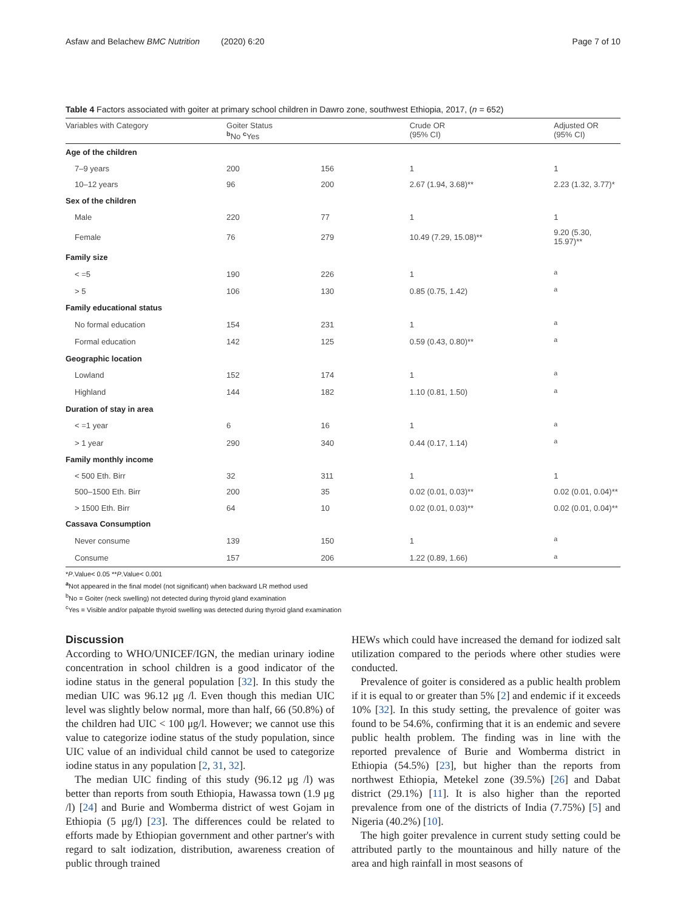Asfaw and Belachew BMC Nutrition (2020) 6:20 Page 7 of 10
Table 4 Factors associated with goiter at primary school children in Dawro zone, southwest Ethiopia, 2017, (n = 652)
| Variables with Category | Goiter Status <sup>b</sup> No <sup>c</sup>Yes | | Crude OR (95% CI) | Adjusted OR (95% CI) |
| --- | --- | --- | --- | --- |
| Age of the children | | | | |
| 7–9 years | 200 | 156 | 1 | 1 |
| 10–12 years | 96 | 200 | 2.67 (1.94, 3.68)** | 2.23 (1.32, 3.77)* |
| Sex of the children | | | | |
| Male | 220 | 77 | 1 | 1 |
| Female | 76 | 279 | 10.49 (7.29, 15.08)** | 9.20 (5.30, 15.97)** |
| Family size | | | | |
| < =5 | 190 | 226 | 1 | <sup>a</sup> |
| > 5 | 106 | 130 | 0.85 (0.75, 1.42) | <sup>a</sup> |
| Family educational status | | | | |
| No formal education | 154 | 231 | 1 | <sup>a</sup> |
| Formal education | 142 | 125 | 0.59 (0.43, 0.80)** | <sup>a</sup> |
| Geographic location | | | | |
| Lowland | 152 | 174 | 1 | <sup>a</sup> |
| Highland | 144 | 182 | 1.10 (0.81, 1.50) | <sup>a</sup> |
| Duration of stay in area | | | | |
| < =1 year | 6 | 16 | 1 | <sup>a</sup> |
| > 1 year | 290 | 340 | 0.44 (0.17, 1.14) | <sup>a</sup> |
| Family monthly income | | | | |
| < 500 Eth. Birr | 32 | 311 | 1 | 1 |
| 500–1500 Eth. Birr | 200 | 35 | 0.02 (0.01, 0.03)** | 0.02 (0.01, 0.04)** |
| > 1500 Eth. Birr | 64 | 10 | 0.02 (0.01, 0.03)** | 0.02 (0.01, 0.04)** |
| Cassava Consumption | | | | |
| Never consume | 139 | 150 | 1 | <sup>a</sup> |
| Consume | 157 | 206 | 1.22 (0.89, 1.66) | <sup>a</sup> |
*P.Value< 0.05 **P.Value< 0.001
<sup>a</sup> Not appeared in the final model (not significant) when backward LR method used
<sup>b</sup> No = Goiter (neck swelling) not detected during thyroid gland examination
<sup>c</sup> Yes = Visible and/or palpable thyroid swelling was detected during thyroid gland examination
Discussion
According to WHO/UNICEF/IGN, the median urinary iodine concentration in school children is a good indicator of the iodine status in the general population [32]. In this study the median UIC was 96.12 μg /l. Even though this median UIC level was slightly below normal, more than half, 66 (50.8%) of the children had UIC < 100 μg/l. However; we cannot use this value to categorize iodine status of the study population, since UIC value of an individual child cannot be used to categorize iodine status in any population [2, 31, 32].
The median UIC finding of this study (96.12 μg /l) was better than reports from south Ethiopia, Hawassa town (1.9 μg /l) [24] and Burie and Womberma district of west Gojam in Ethiopia (5 μg/l) [23]. The differences could be related to efforts made by Ethiopian government and other partner's with regard to salt iodization, distribution, awareness creation of public through trained
HEWs which could have increased the demand for iodized salt utilization compared to the periods where other studies were conducted.
Prevalence of goiter is considered as a public health problem if it is equal to or greater than 5% [2] and endemic if it exceeds 10% [32]. In this study setting, the prevalence of goiter was found to be 54.6%, confirming that it is an endemic and severe public health problem. The finding was in line with the reported prevalence of Burie and Womberma district in Ethiopia (54.5%) [23], but higher than the reports from northwest Ethiopia, Metekel zone (39.5%) [26] and Dabat district (29.1%) [11]. It is also higher than the reported prevalence from one of the districts of India (7.75%) [5] and Nigeria (40.2%) [10].
The high goiter prevalence in current study setting could be attributed partly to the mountainous and hilly nature of the area and high rainfall in most seasons of